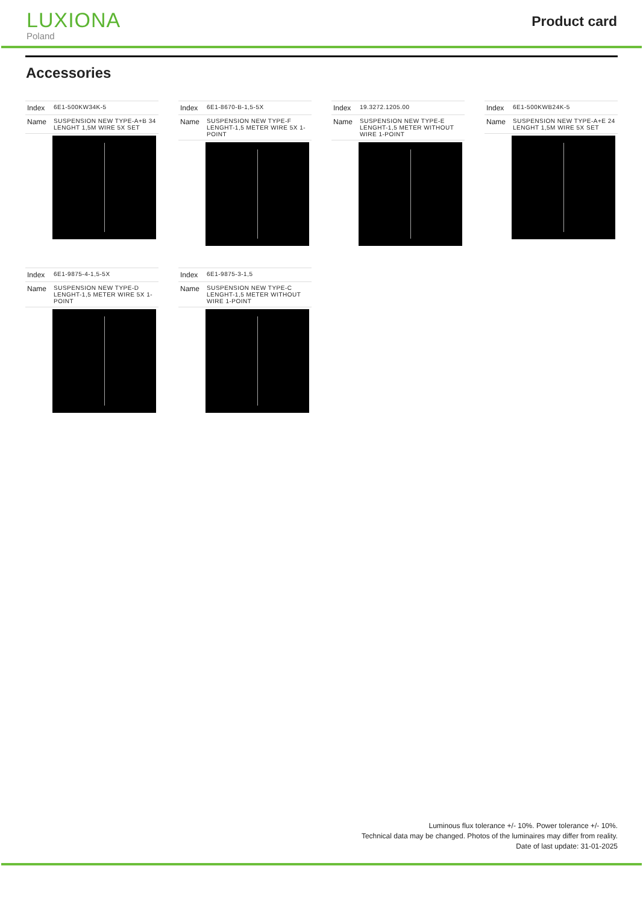LUXIONA
Poland
Product card
Accessories
| Index | 6E1-500KW34K-5 |
| Name | SUSPENSION NEW TYPE-A+B 34 LENGHT 1,5M WIRE 5X SET |
| Index | 6E1-8670-B-1,5-5X |
| Name | SUSPENSION NEW TYPE-F LENGHT-1,5 METER WIRE 5X 1-POINT |
| Index | 19.3272.1205.00 |
| Name | SUSPENSION NEW TYPE-E LENGHT-1,5 METER WITHOUT WIRE 1-POINT |
| Index | 6E1-500KWB24K-5 |
| Name | SUSPENSION NEW TYPE-A+E 24 LENGHT 1,5M WIRE 5X SET |
| Index | 6E1-9875-4-1,5-5X |
| Name | SUSPENSION NEW TYPE-D LENGHT-1,5 METER WIRE 5X 1-POINT |
| Index | 6E1-9875-3-1,5 |
| Name | SUSPENSION NEW TYPE-C LENGHT-1,5 METER WITHOUT WIRE 1-POINT |
Luminous flux tolerance +/- 10%. Power tolerance +/- 10%.
Technical data may be changed. Photos of the luminaires may differ from reality.
Date of last update: 31-01-2025